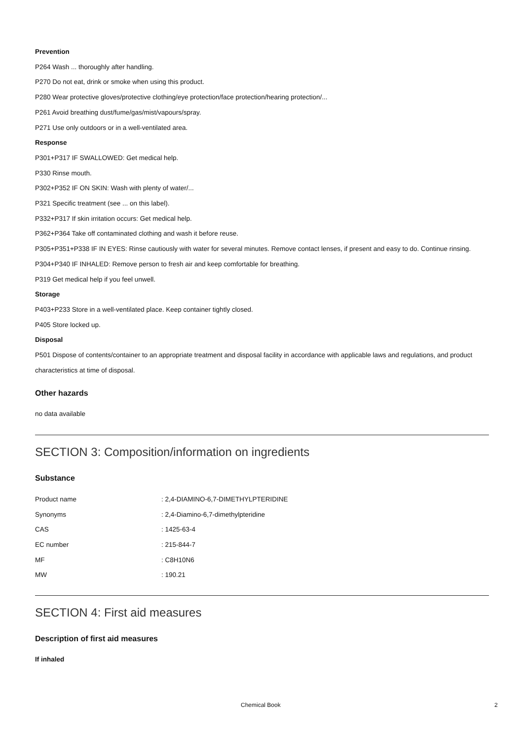Prevention
P264 Wash ... thoroughly after handling.
P270 Do not eat, drink or smoke when using this product.
P280 Wear protective gloves/protective clothing/eye protection/face protection/hearing protection/...
P261 Avoid breathing dust/fume/gas/mist/vapours/spray.
P271 Use only outdoors or in a well-ventilated area.
Response
P301+P317 IF SWALLOWED: Get medical help.
P330 Rinse mouth.
P302+P352 IF ON SKIN: Wash with plenty of water/...
P321 Specific treatment (see ... on this label).
P332+P317 If skin irritation occurs: Get medical help.
P362+P364 Take off contaminated clothing and wash it before reuse.
P305+P351+P338 IF IN EYES: Rinse cautiously with water for several minutes. Remove contact lenses, if present and easy to do. Continue rinsing.
P304+P340 IF INHALED: Remove person to fresh air and keep comfortable for breathing.
P319 Get medical help if you feel unwell.
Storage
P403+P233 Store in a well-ventilated place. Keep container tightly closed.
P405 Store locked up.
Disposal
P501 Dispose of contents/container to an appropriate treatment and disposal facility in accordance with applicable laws and regulations, and product characteristics at time of disposal.
Other hazards
no data available
SECTION 3: Composition/information on ingredients
Substance
| Product name | : 2,4-DIAMINO-6,7-DIMETHYLPTERIDINE |
| Synonyms | : 2,4-Diamino-6,7-dimethylpteridine |
| CAS | : 1425-63-4 |
| EC number | : 215-844-7 |
| MF | : C8H10N6 |
| MW | : 190.21 |
SECTION 4: First aid measures
Description of first aid measures
If inhaled
Chemical Book 2